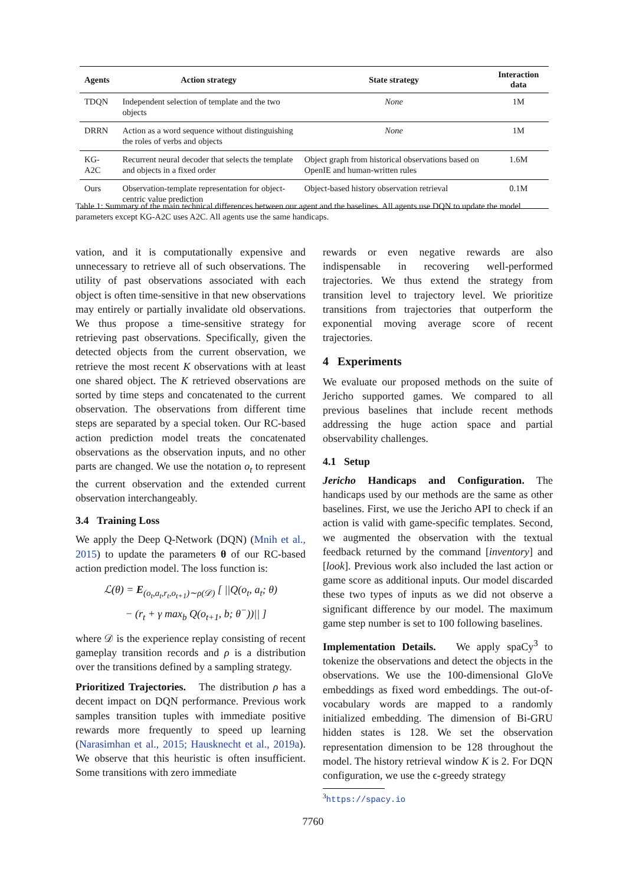| Agents | Action strategy | State strategy | Interaction data |
| --- | --- | --- | --- |
| TDQN | Independent selection of template and the two objects | None | 1M |
| DRRN | Action as a word sequence without distinguishing the roles of verbs and objects | None | 1M |
| KG-A2C | Recurrent neural decoder that selects the template and objects in a fixed order | Object graph from historical observations based on OpenIE and human-written rules | 1.6M |
| Ours | Observation-template representation for object-centric value prediction | Object-based history observation retrieval | 0.1M |
Table 1: Summary of the main technical differences between our agent and the baselines. All agents use DQN to update the model parameters except KG-A2C uses A2C. All agents use the same handicaps.
vation, and it is computationally expensive and unnecessary to retrieve all of such observations. The utility of past observations associated with each object is often time-sensitive in that new observations may entirely or partially invalidate old observations. We thus propose a time-sensitive strategy for retrieving past observations. Specifically, given the detected objects from the current observation, we retrieve the most recent K observations with at least one shared object. The K retrieved observations are sorted by time steps and concatenated to the current observation. The observations from different time steps are separated by a special token. Our RC-based action prediction model treats the concatenated observations as the observation inputs, and no other parts are changed. We use the notation o<sub>t</sub> to represent the current observation and the extended current observation interchangeably.
3.4 Training Loss
We apply the Deep Q-Network (DQN) (Mnih et al., 2015) to update the parameters θ of our RC-based action prediction model. The loss function is:
ℒ(θ) = E<sub>(o<sub>t</sub>,a<sub>t</sub>,r<sub>t</sub>,o<sub>t+1</sub>)∼ρ(𝒟)</sub> [ ||Q(o<sub>t</sub>, a<sub>t</sub>; θ)
− (r<sub>t</sub> + γ max<sub>b</sub> Q(o<sub>t+1</sub>, b; θ<sup>−</sup>))|| ]
where 𝒟 is the experience replay consisting of recent gameplay transition records and ρ is a distribution over the transitions defined by a sampling strategy.
Prioritized Trajectories. The distribution ρ has a decent impact on DQN performance. Previous work samples transition tuples with immediate positive rewards more frequently to speed up learning (Narasimhan et al., 2015; Hausknecht et al., 2019a). We observe that this heuristic is often insufficient. Some transitions with zero immediate
rewards or even negative rewards are also indispensable in recovering well-performed trajectories. We thus extend the strategy from transition level to trajectory level. We prioritize transitions from trajectories that outperform the exponential moving average score of recent trajectories.
4 Experiments
We evaluate our proposed methods on the suite of Jericho supported games. We compared to all previous baselines that include recent methods addressing the huge action space and partial observability challenges.
4.1 Setup
Jericho Handicaps and Configuration. The handicaps used by our methods are the same as other baselines. First, we use the Jericho API to check if an action is valid with game-specific templates. Second, we augmented the observation with the textual feedback returned by the command [inventory] and [look]. Previous work also included the last action or game score as additional inputs. Our model discarded these two types of inputs as we did not observe a significant difference by our model. The maximum game step number is set to 100 following baselines.
Implementation Details. We apply spaCy<sup>3</sup> to tokenize the observations and detect the objects in the observations. We use the 100-dimensional GloVe embeddings as fixed word embeddings. The out-of-vocabulary words are mapped to a randomly initialized embedding. The dimension of Bi-GRU hidden states is 128. We set the observation representation dimension to be 128 throughout the model. The history retrieval window K is 2. For DQN configuration, we use the ϵ-greedy strategy
<sup>3</sup> https://spacy.io
7760